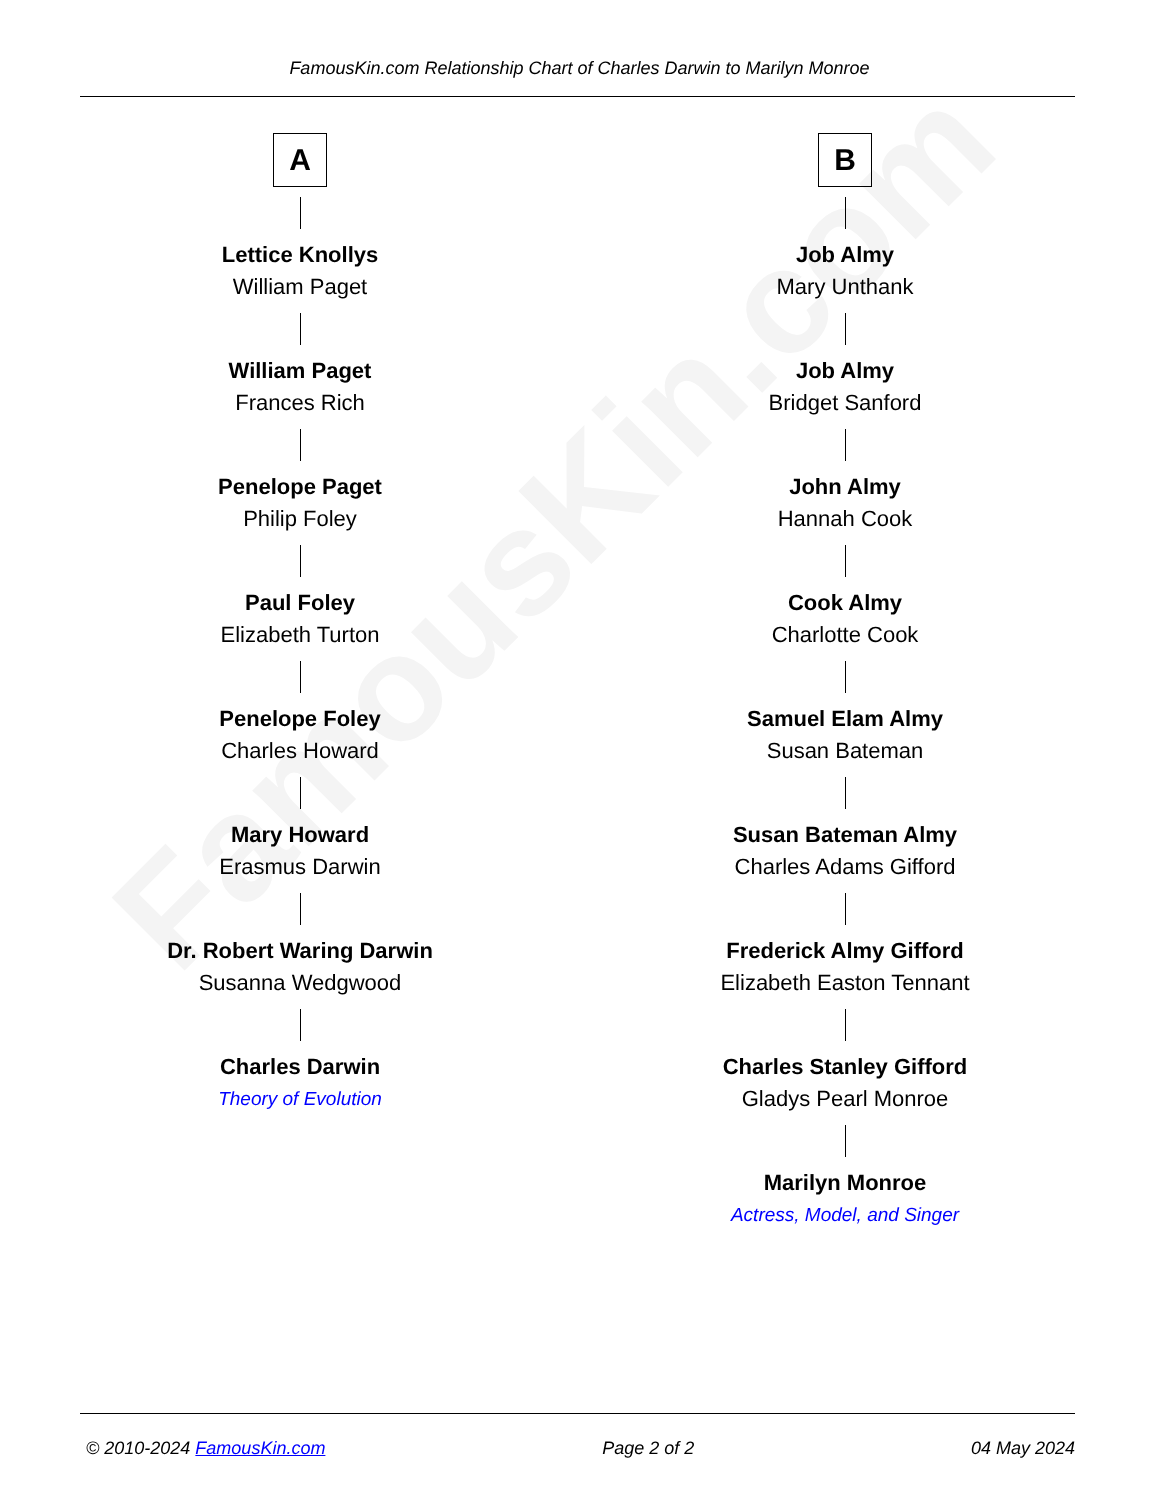FamousKin.com
FamousKin.com Relationship Chart of Charles Darwin to Marilyn Monroe
A
Lettice Knollys
William Paget
William Paget
Frances Rich
Penelope Paget
Philip Foley
Paul Foley
Elizabeth Turton
Penelope Foley
Charles Howard
Mary Howard
Erasmus Darwin
Dr. Robert Waring Darwin
Susanna Wedgwood
Charles Darwin
Theory of Evolution
B
Job Almy
Mary Unthank
Job Almy
Bridget Sanford
John Almy
Hannah Cook
Cook Almy
Charlotte Cook
Samuel Elam Almy
Susan Bateman
Susan Bateman Almy
Charles Adams Gifford
Frederick Almy Gifford
Elizabeth Easton Tennant
Charles Stanley Gifford
Gladys Pearl Monroe
Marilyn Monroe
Actress, Model, and Singer
© 2010-2024 FamousKin.com Page 2 of 2 04 May 2024